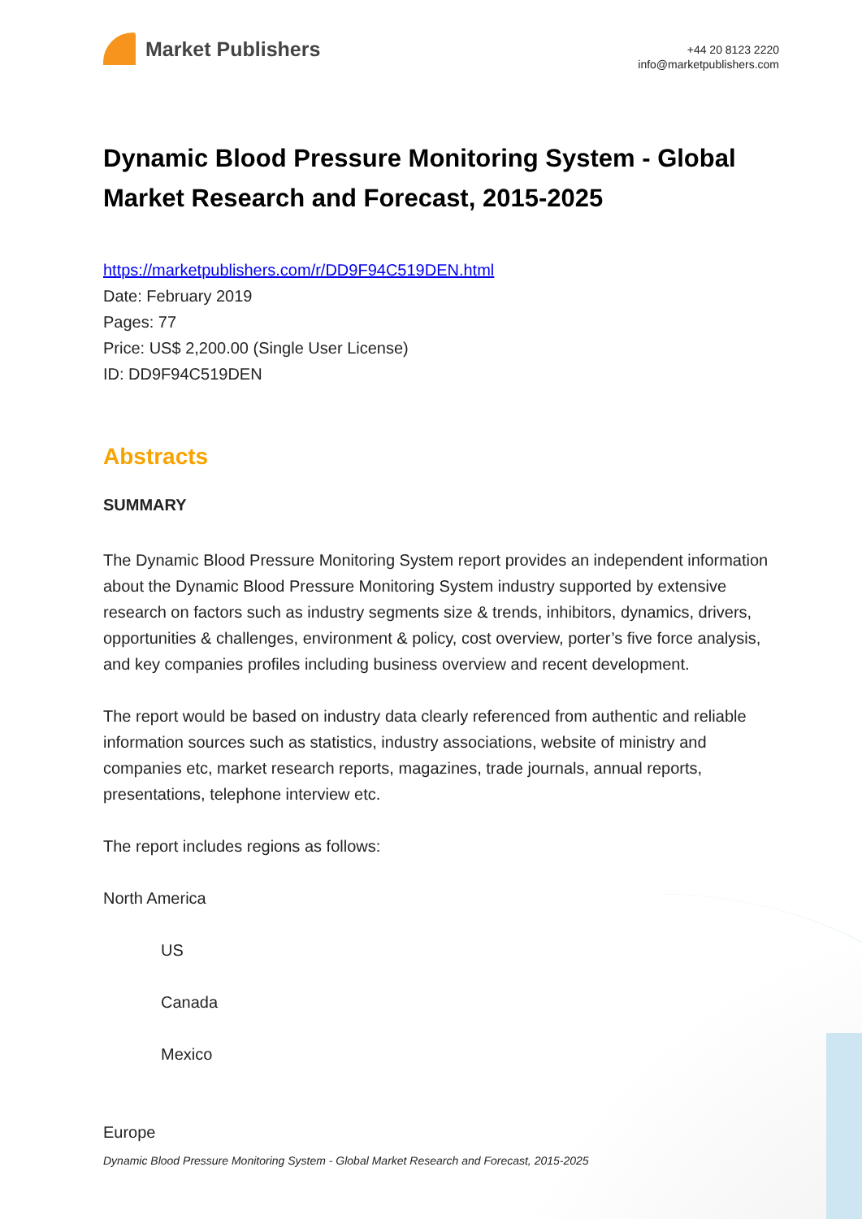Market Publishers
+44 20 8123 2220
info@marketpublishers.com
Dynamic Blood Pressure Monitoring System - Global Market Research and Forecast, 2015-2025
https://marketpublishers.com/r/DD9F94C519DEN.html
Date: February 2019
Pages: 77
Price: US$ 2,200.00 (Single User License)
ID: DD9F94C519DEN
Abstracts
SUMMARY
The Dynamic Blood Pressure Monitoring System report provides an independent information about the Dynamic Blood Pressure Monitoring System industry supported by extensive research on factors such as industry segments size & trends, inhibitors, dynamics, drivers, opportunities & challenges, environment & policy, cost overview, porter’s five force analysis, and key companies profiles including business overview and recent development.
The report would be based on industry data clearly referenced from authentic and reliable information sources such as statistics, industry associations, website of ministry and companies etc, market research reports, magazines, trade journals, annual reports, presentations, telephone interview etc.
The report includes regions as follows:
North America
US
Canada
Mexico
Europe
Dynamic Blood Pressure Monitoring System - Global Market Research and Forecast, 2015-2025